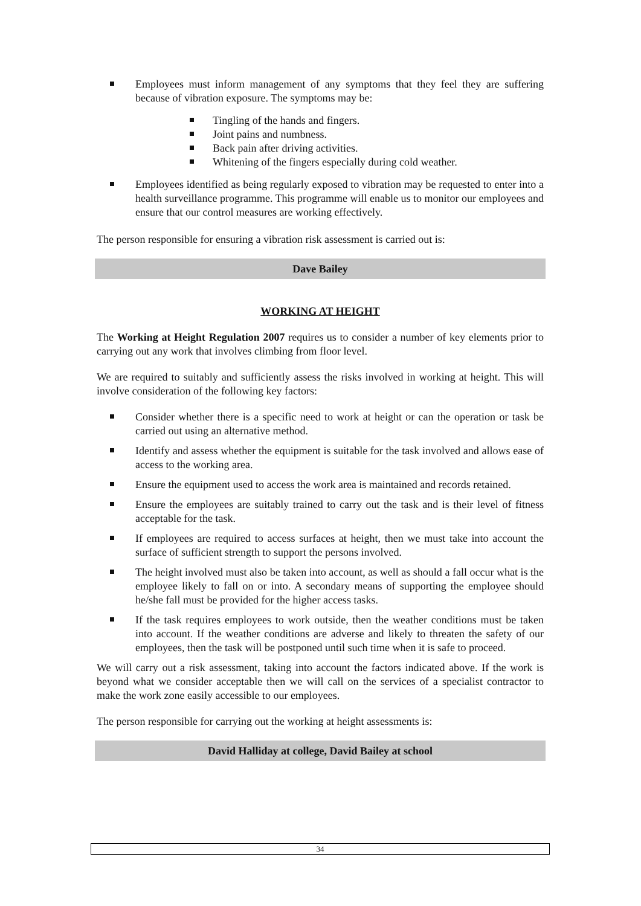Employees must inform management of any symptoms that they feel they are suffering because of vibration exposure. The symptoms may be:
Tingling of the hands and fingers.
Joint pains and numbness.
Back pain after driving activities.
Whitening of the fingers especially during cold weather.
Employees identified as being regularly exposed to vibration may be requested to enter into a health surveillance programme. This programme will enable us to monitor our employees and ensure that our control measures are working effectively.
The person responsible for ensuring a vibration risk assessment is carried out is:
Dave Bailey
WORKING AT HEIGHT
The Working at Height Regulation 2007 requires us to consider a number of key elements prior to carrying out any work that involves climbing from floor level.
We are required to suitably and sufficiently assess the risks involved in working at height. This will involve consideration of the following key factors:
Consider whether there is a specific need to work at height or can the operation or task be carried out using an alternative method.
Identify and assess whether the equipment is suitable for the task involved and allows ease of access to the working area.
Ensure the equipment used to access the work area is maintained and records retained.
Ensure the employees are suitably trained to carry out the task and is their level of fitness acceptable for the task.
If employees are required to access surfaces at height, then we must take into account the surface of sufficient strength to support the persons involved.
The height involved must also be taken into account, as well as should a fall occur what is the employee likely to fall on or into. A secondary means of supporting the employee should he/she fall must be provided for the higher access tasks.
If the task requires employees to work outside, then the weather conditions must be taken into account. If the weather conditions are adverse and likely to threaten the safety of our employees, then the task will be postponed until such time when it is safe to proceed.
We will carry out a risk assessment, taking into account the factors indicated above. If the work is beyond what we consider acceptable then we will call on the services of a specialist contractor to make the work zone easily accessible to our employees.
The person responsible for carrying out the working at height assessments is:
David Halliday at college, David Bailey at school
34